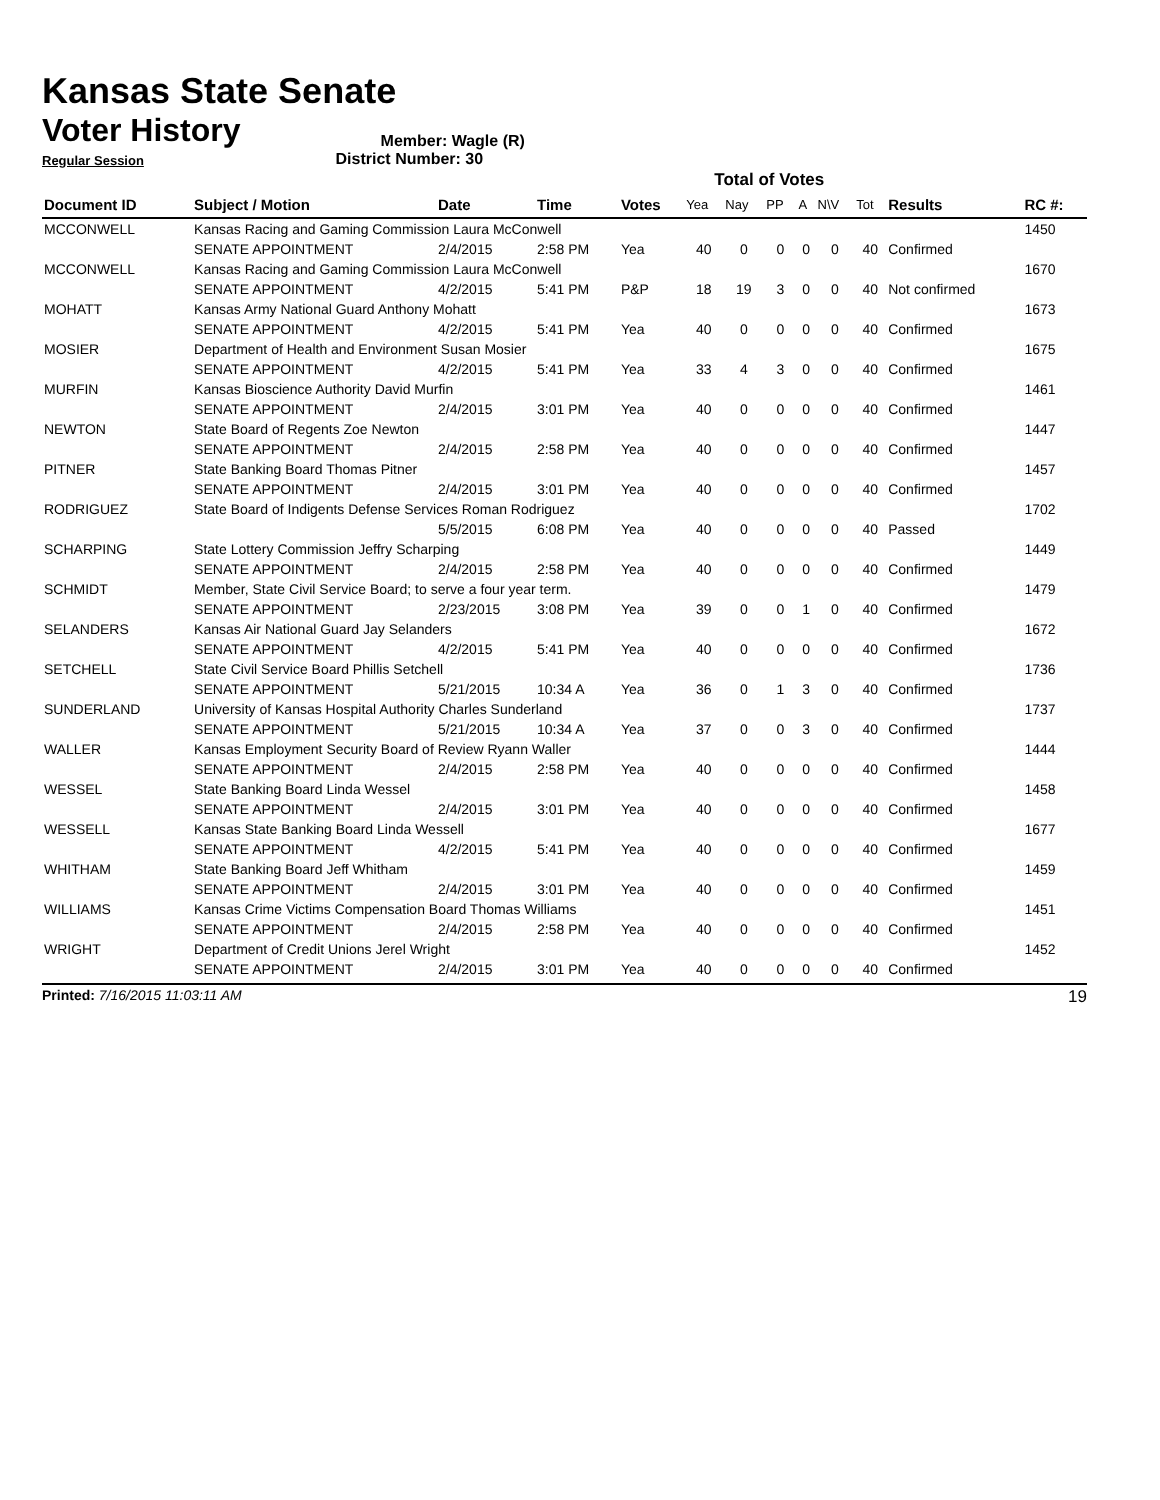Kansas State Senate
Voter History
Regular Session
Member: Wagle (R)
District Number: 30
| | | | | | Total of Votes | | | | | | | |
| Document ID | Subject / Motion | Date | Time | Votes | Yea | Nay | PP | A | N\V | Tot | Results | RC #: |
| MCCONWELL | Kansas Racing and Gaming Commission Laura McConwell | | | | | | | | | | | 1450 |
| | SENATE APPOINTMENT | 2/4/2015 | 2:58 PM | Yea | 40 | 0 | 0 | 0 | 0 | 40 | Confirmed | |
| MCCONWELL | Kansas Racing and Gaming Commission Laura McConwell | | | | | | | | | | | 1670 |
| | SENATE APPOINTMENT | 4/2/2015 | 5:41 PM | P&P | 18 | 19 | 3 | 0 | 0 | 40 | Not confirmed | |
| MOHATT | Kansas Army National Guard Anthony Mohatt | | | | | | | | | | | 1673 |
| | SENATE APPOINTMENT | 4/2/2015 | 5:41 PM | Yea | 40 | 0 | 0 | 0 | 0 | 40 | Confirmed | |
| MOSIER | Department of Health and Environment Susan Mosier | | | | | | | | | | | 1675 |
| | SENATE APPOINTMENT | 4/2/2015 | 5:41 PM | Yea | 33 | 4 | 3 | 0 | 0 | 40 | Confirmed | |
| MURFIN | Kansas Bioscience Authority David Murfin | | | | | | | | | | | 1461 |
| | SENATE APPOINTMENT | 2/4/2015 | 3:01 PM | Yea | 40 | 0 | 0 | 0 | 0 | 40 | Confirmed | |
| NEWTON | State Board of Regents Zoe Newton | | | | | | | | | | | 1447 |
| | SENATE APPOINTMENT | 2/4/2015 | 2:58 PM | Yea | 40 | 0 | 0 | 0 | 0 | 40 | Confirmed | |
| PITNER | State Banking Board Thomas Pitner | | | | | | | | | | | 1457 |
| | SENATE APPOINTMENT | 2/4/2015 | 3:01 PM | Yea | 40 | 0 | 0 | 0 | 0 | 40 | Confirmed | |
| RODRIGUEZ | State Board of Indigents Defense Services Roman Rodriguez | | | | | | | | | | | 1702 |
| | | 5/5/2015 | 6:08 PM | Yea | 40 | 0 | 0 | 0 | 0 | 40 | Passed | |
| SCHARPING | State Lottery Commission Jeffry Scharping | | | | | | | | | | | 1449 |
| | SENATE APPOINTMENT | 2/4/2015 | 2:58 PM | Yea | 40 | 0 | 0 | 0 | 0 | 40 | Confirmed | |
| SCHMIDT | Member, State Civil Service Board; to serve a four year term. | | | | | | | | | | | 1479 |
| | SENATE APPOINTMENT | 2/23/2015 | 3:08 PM | Yea | 39 | 0 | 0 | 1 | 0 | 40 | Confirmed | |
| SELANDERS | Kansas Air National Guard Jay Selanders | | | | | | | | | | | 1672 |
| | SENATE APPOINTMENT | 4/2/2015 | 5:41 PM | Yea | 40 | 0 | 0 | 0 | 0 | 40 | Confirmed | |
| SETCHELL | State Civil Service Board Phillis Setchell | | | | | | | | | | | 1736 |
| | SENATE APPOINTMENT | 5/21/2015 | 10:34 A | Yea | 36 | 0 | 1 | 3 | 0 | 40 | Confirmed | |
| SUNDERLAND | University of Kansas Hospital Authority Charles Sunderland | | | | | | | | | | | 1737 |
| | SENATE APPOINTMENT | 5/21/2015 | 10:34 A | Yea | 37 | 0 | 0 | 3 | 0 | 40 | Confirmed | |
| WALLER | Kansas Employment Security Board of Review Ryann Waller | | | | | | | | | | | 1444 |
| | SENATE APPOINTMENT | 2/4/2015 | 2:58 PM | Yea | 40 | 0 | 0 | 0 | 0 | 40 | Confirmed | |
| WESSEL | State Banking Board Linda Wessel | | | | | | | | | | | 1458 |
| | SENATE APPOINTMENT | 2/4/2015 | 3:01 PM | Yea | 40 | 0 | 0 | 0 | 0 | 40 | Confirmed | |
| WESSELL | Kansas State Banking Board Linda Wessell | | | | | | | | | | | 1677 |
| | SENATE APPOINTMENT | 4/2/2015 | 5:41 PM | Yea | 40 | 0 | 0 | 0 | 0 | 40 | Confirmed | |
| WHITHAM | State Banking Board Jeff Whitham | | | | | | | | | | | 1459 |
| | SENATE APPOINTMENT | 2/4/2015 | 3:01 PM | Yea | 40 | 0 | 0 | 0 | 0 | 40 | Confirmed | |
| WILLIAMS | Kansas Crime Victims Compensation Board Thomas Williams | | | | | | | | | | | 1451 |
| | SENATE APPOINTMENT | 2/4/2015 | 2:58 PM | Yea | 40 | 0 | 0 | 0 | 0 | 40 | Confirmed | |
| WRIGHT | Department of Credit Unions Jerel Wright | | | | | | | | | | | 1452 |
| | SENATE APPOINTMENT | 2/4/2015 | 3:01 PM | Yea | 40 | 0 | 0 | 0 | 0 | 40 | Confirmed | |
Printed: 7/16/2015 11:03:11 AM 19